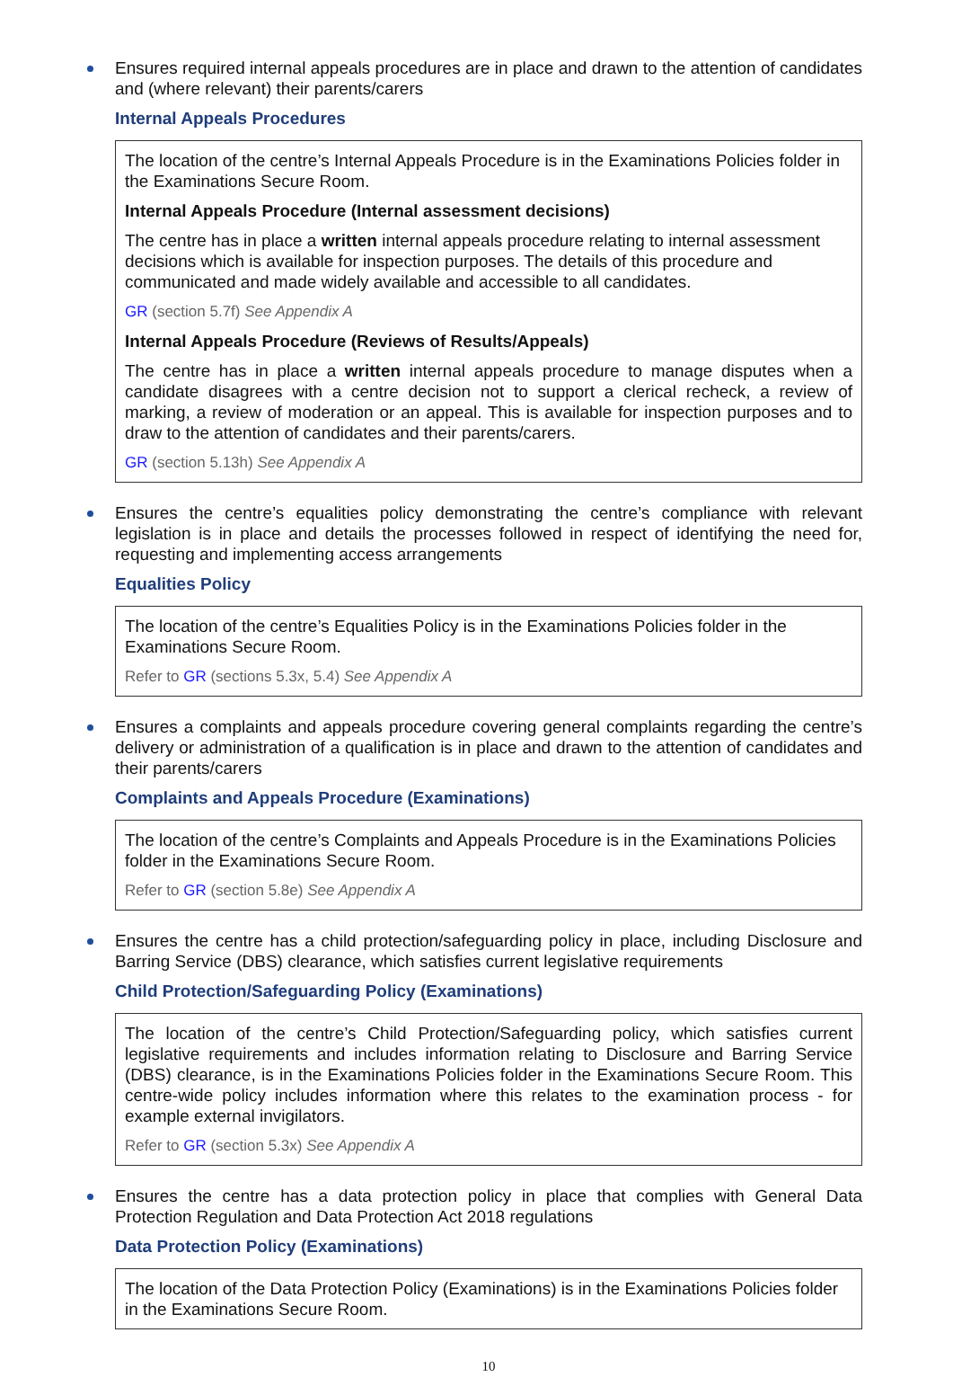Ensures required internal appeals procedures are in place and drawn to the attention of candidates and (where relevant) their parents/carers
Internal Appeals Procedures
The location of the centre’s Internal Appeals Procedure is in the Examinations Policies folder in the Examinations Secure Room.
Internal Appeals Procedure (Internal assessment decisions)
The centre has in place a written internal appeals procedure relating to internal assessment decisions which is available for inspection purposes. The details of this procedure and communicated and made widely available and accessible to all candidates.
GR (section 5.7f) See Appendix A
Internal Appeals Procedure (Reviews of Results/Appeals)
The centre has in place a written internal appeals procedure to manage disputes when a candidate disagrees with a centre decision not to support a clerical recheck, a review of marking, a review of moderation or an appeal. This is available for inspection purposes and to draw to the attention of candidates and their parents/carers.
GR (section 5.13h) See Appendix A
Ensures the centre’s equalities policy demonstrating the centre’s compliance with relevant legislation is in place and details the processes followed in respect of identifying the need for, requesting and implementing access arrangements
Equalities Policy
The location of the centre’s Equalities Policy is in the Examinations Policies folder in the Examinations Secure Room.
Refer to GR (sections 5.3x, 5.4) See Appendix A
Ensures a complaints and appeals procedure covering general complaints regarding the centre’s delivery or administration of a qualification is in place and drawn to the attention of candidates and their parents/carers
Complaints and Appeals Procedure (Examinations)
The location of the centre’s Complaints and Appeals Procedure is in the Examinations Policies folder in the Examinations Secure Room.
Refer to GR (section 5.8e) See Appendix A
Ensures the centre has a child protection/safeguarding policy in place, including Disclosure and Barring Service (DBS) clearance, which satisfies current legislative requirements
Child Protection/Safeguarding Policy (Examinations)
The location of the centre’s Child Protection/Safeguarding policy, which satisfies current legislative requirements and includes information relating to Disclosure and Barring Service (DBS) clearance, is in the Examinations Policies folder in the Examinations Secure Room. This centre-wide policy includes information where this relates to the examination process - for example external invigilators.
Refer to GR (section 5.3x) See Appendix A
Ensures the centre has a data protection policy in place that complies with General Data Protection Regulation and Data Protection Act 2018 regulations
Data Protection Policy (Examinations)
The location of the Data Protection Policy (Examinations) is in the Examinations Policies folder in the Examinations Secure Room.
10